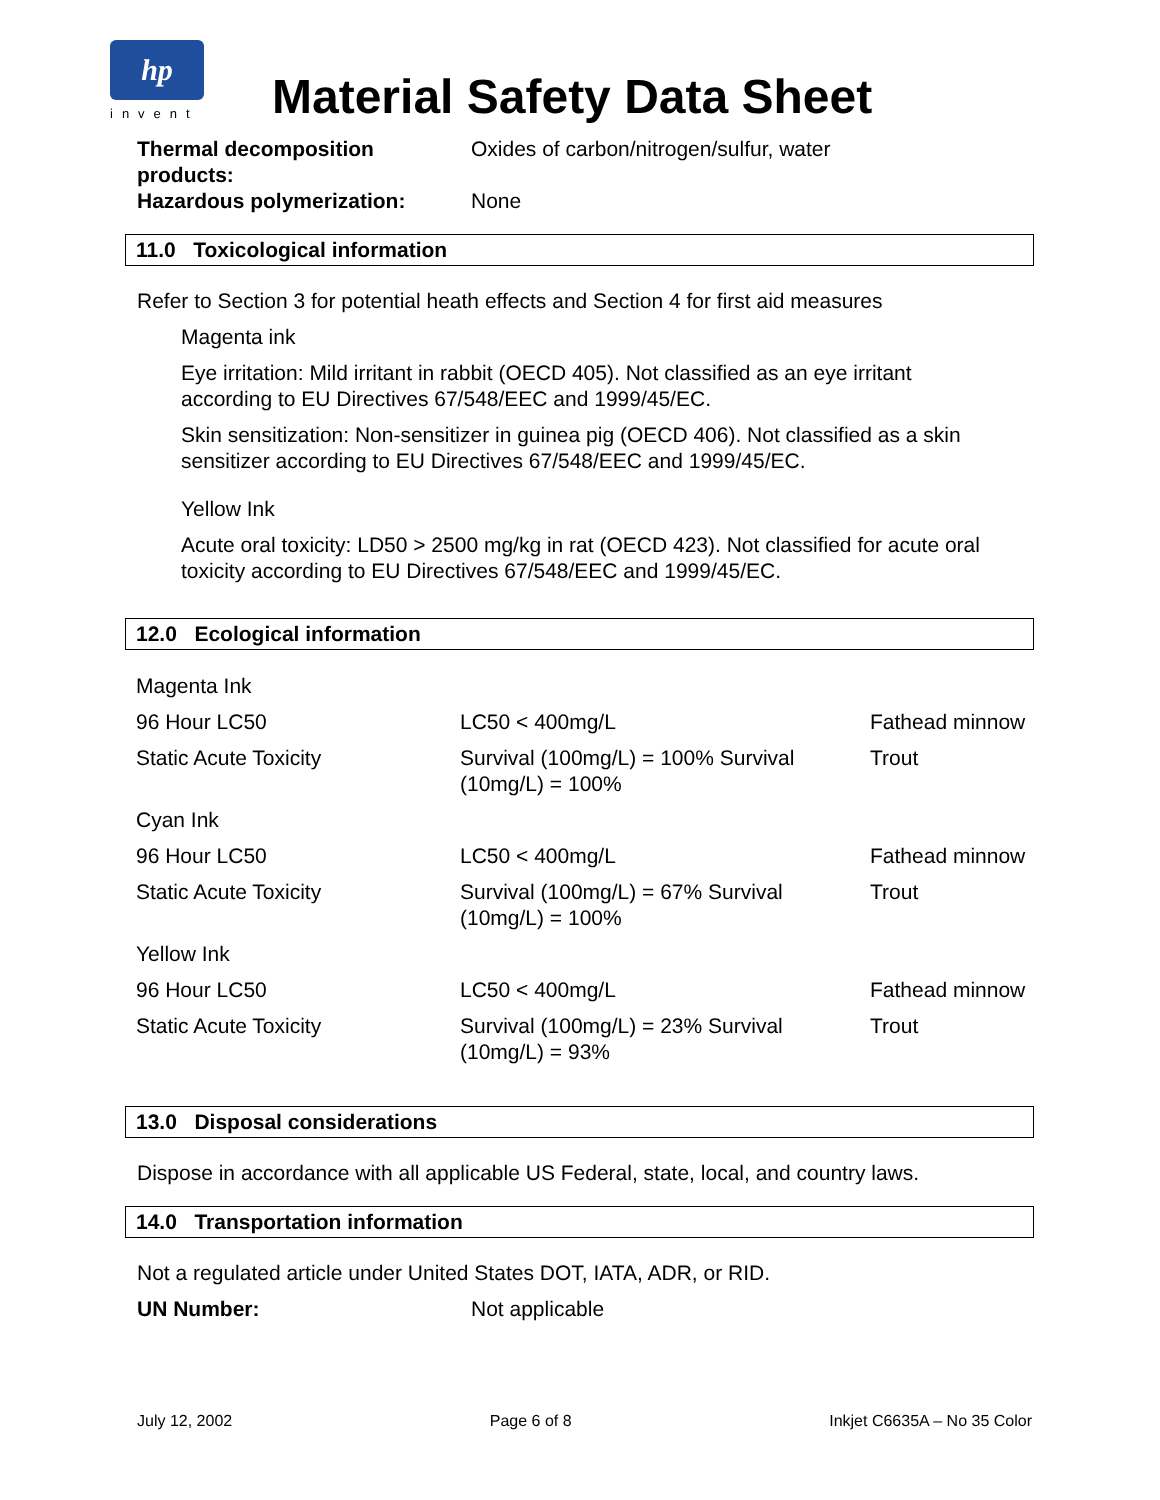hp
invent
Material Safety Data Sheet
Thermal decomposition products:
Oxides of carbon/nitrogen/sulfur, water
Hazardous polymerization: None
11.0 Toxicological information
Refer to Section 3 for potential heath effects and Section 4 for first aid measures
Magenta ink
Eye irritation: Mild irritant in rabbit (OECD 405). Not classified as an eye irritant according to EU Directives 67/548/EEC and 1999/45/EC.
Skin sensitization: Non-sensitizer in guinea pig (OECD 406). Not classified as a skin sensitizer according to EU Directives 67/548/EEC and 1999/45/EC.
Yellow Ink
Acute oral toxicity: LD50 > 2500 mg/kg in rat (OECD 423). Not classified for acute oral toxicity according to EU Directives 67/548/EEC and 1999/45/EC.
12.0 Ecological information
| Magenta Ink | | |
| 96 Hour LC50 | LC50 < 400mg/L | Fathead minnow |
| Static Acute Toxicity | Survival (100mg/L) = 100% Survival (10mg/L) = 100% | Trout |
| Cyan Ink | | |
| 96 Hour LC50 | LC50 < 400mg/L | Fathead minnow |
| Static Acute Toxicity | Survival (100mg/L) = 67% Survival (10mg/L) = 100% | Trout |
| Yellow Ink | | |
| 96 Hour LC50 | LC50 < 400mg/L | Fathead minnow |
| Static Acute Toxicity | Survival (100mg/L) = 23% Survival (10mg/L) = 93% | Trout |
13.0 Disposal considerations
Dispose in accordance with all applicable US Federal, state, local, and country laws.
14.0 Transportation information
Not a regulated article under United States DOT, IATA, ADR, or RID.
UN Number: Not applicable
July 12, 2002 Page 6 of 8 Inkjet C6635A – No 35 Color